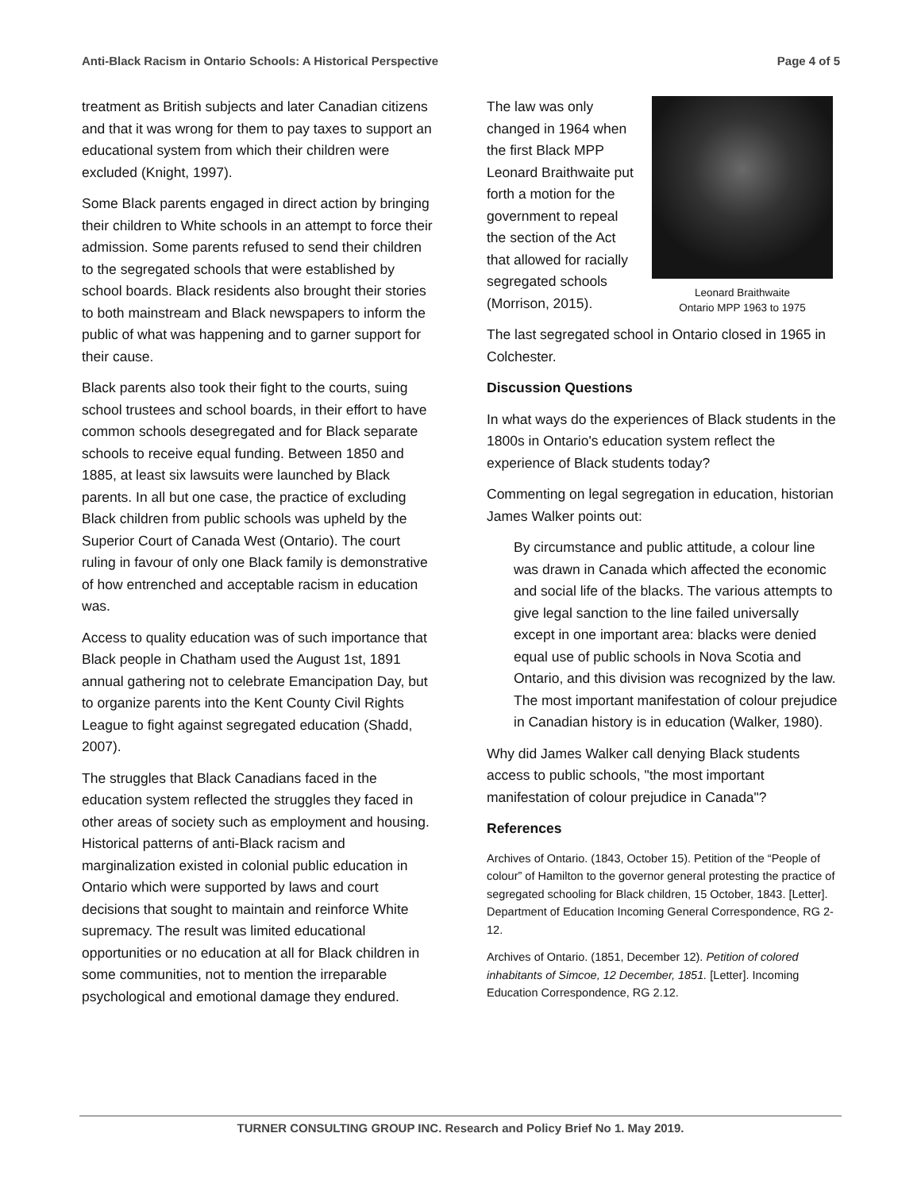Anti-Black Racism in Ontario Schools: A Historical Perspective Page 4 of 5
treatment as British subjects and later Canadian citizens and that it was wrong for them to pay taxes to support an educational system from which their children were excluded (Knight, 1997).
Some Black parents engaged in direct action by bringing their children to White schools in an attempt to force their admission. Some parents refused to send their children to the segregated schools that were established by school boards. Black residents also brought their stories to both mainstream and Black newspapers to inform the public of what was happening and to garner support for their cause.
Black parents also took their fight to the courts, suing school trustees and school boards, in their effort to have common schools desegregated and for Black separate schools to receive equal funding. Between 1850 and 1885, at least six lawsuits were launched by Black parents. In all but one case, the practice of excluding Black children from public schools was upheld by the Superior Court of Canada West (Ontario). The court ruling in favour of only one Black family is demonstrative of how entrenched and acceptable racism in education was.
Access to quality education was of such importance that Black people in Chatham used the August 1st, 1891 annual gathering not to celebrate Emancipation Day, but to organize parents into the Kent County Civil Rights League to fight against segregated education (Shadd, 2007).
The struggles that Black Canadians faced in the education system reflected the struggles they faced in other areas of society such as employment and housing. Historical patterns of anti-Black racism and marginalization existed in colonial public education in Ontario which were supported by laws and court decisions that sought to maintain and reinforce White supremacy. The result was limited educational opportunities or no education at all for Black children in some communities, not to mention the irreparable psychological and emotional damage they endured.
The law was only changed in 1964 when the first Black MPP Leonard Braithwaite put forth a motion for the government to repeal the section of the Act that allowed for racially segregated schools (Morrison, 2015).
Leonard Braithwaite
Ontario MPP 1963 to 1975
The last segregated school in Ontario closed in 1965 in Colchester.
Discussion Questions
In what ways do the experiences of Black students in the 1800s in Ontario's education system reflect the experience of Black students today?
Commenting on legal segregation in education, historian James Walker points out:
By circumstance and public attitude, a colour line was drawn in Canada which affected the economic and social life of the blacks. The various attempts to give legal sanction to the line failed universally except in one important area: blacks were denied equal use of public schools in Nova Scotia and Ontario, and this division was recognized by the law. The most important manifestation of colour prejudice in Canadian history is in education (Walker, 1980).
Why did James Walker call denying Black students access to public schools, "the most important manifestation of colour prejudice in Canada"?
References
Archives of Ontario. (1843, October 15). Petition of the “People of colour” of Hamilton to the governor general protesting the practice of segregated schooling for Black children, 15 October, 1843. [Letter]. Department of Education Incoming General Correspondence, RG 2-12.
Archives of Ontario. (1851, December 12). Petition of colored inhabitants of Simcoe, 12 December, 1851. [Letter]. Incoming Education Correspondence, RG 2.12.
TURNER CONSULTING GROUP INC. Research and Policy Brief No 1. May 2019.